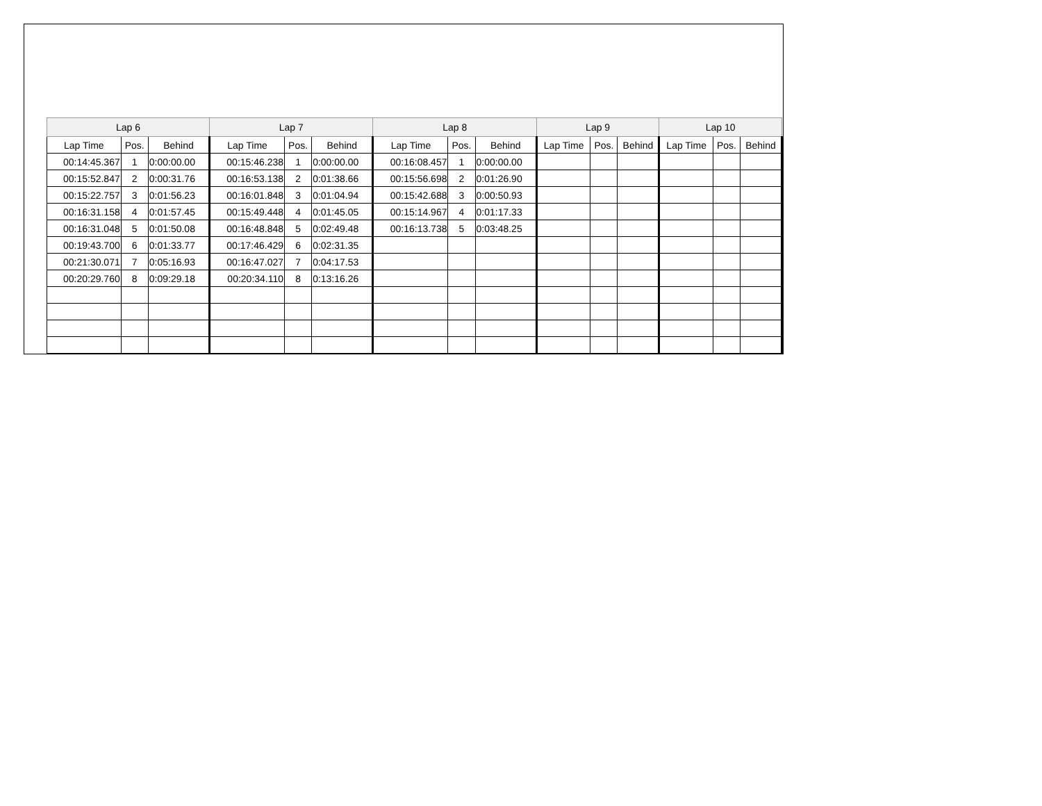| Lap 6 | | | Lap 7 | | | Lap 8 | | | Lap 9 | | | Lap 10 | | |
| --- | --- | --- | --- | --- | --- | --- | --- | --- | --- | --- | --- | --- | --- | --- |
| Lap Time | Pos. | Behind | Lap Time | Pos. | Behind | Lap Time | Pos. | Behind | Lap Time | Pos. | Behind | Lap Time | Pos. | Behind |
| 00:14:45.367 | 1 | 0:00:00.00 | 00:15:46.238 | 1 | 0:00:00.00 | 00:16:08.457 | 1 | 0:00:00.00 | | | | | | |
| 00:15:52.847 | 2 | 0:00:31.76 | 00:16:53.138 | 2 | 0:01:38.66 | 00:15:56.698 | 2 | 0:01:26.90 | | | | | | |
| 00:15:22.757 | 3 | 0:01:56.23 | 00:16:01.848 | 3 | 0:01:04.94 | 00:15:42.688 | 3 | 0:00:50.93 | | | | | | |
| 00:16:31.158 | 4 | 0:01:57.45 | 00:15:49.448 | 4 | 0:01:45.05 | 00:15:14.967 | 4 | 0:01:17.33 | | | | | | |
| 00:16:31.048 | 5 | 0:01:50.08 | 00:16:48.848 | 5 | 0:02:49.48 | 00:16:13.738 | 5 | 0:03:48.25 | | | | | | |
| 00:19:43.700 | 6 | 0:01:33.77 | 00:17:46.429 | 6 | 0:02:31.35 | | | | | | | | | |
| 00:21:30.071 | 7 | 0:05:16.93 | 00:16:47.027 | 7 | 0:04:17.53 | | | | | | | | | |
| 00:20:29.760 | 8 | 0:09:29.18 | 00:20:34.110 | 8 | 0:13:16.26 | | | | | | | | | |